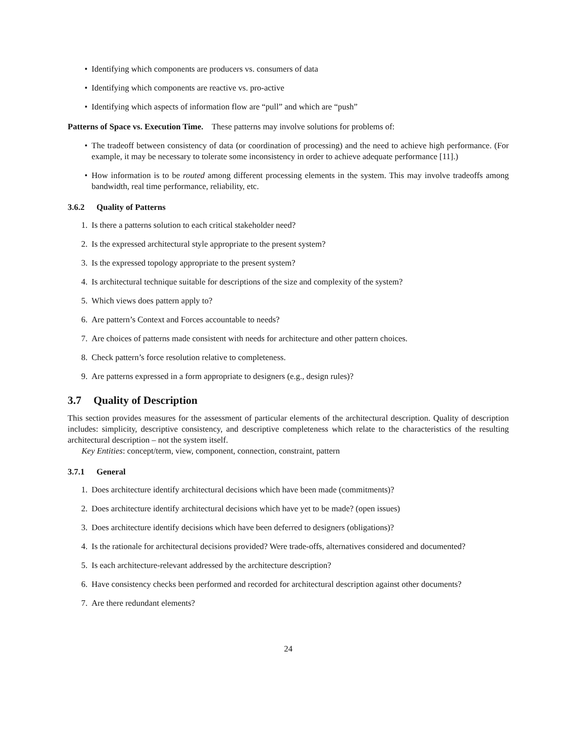• Identifying which components are producers vs. consumers of data
• Identifying which components are reactive vs. pro-active
• Identifying which aspects of information flow are “pull” and which are “push”
Patterns of Space vs. Execution Time. These patterns may involve solutions for problems of:
• The tradeoff between consistency of data (or coordination of processing) and the need to achieve high performance. (For example, it may be necessary to tolerate some inconsistency in order to achieve adequate performance [11].)
• How information is to be routed among different processing elements in the system. This may involve tradeoffs among bandwidth, real time performance, reliability, etc.
3.6.2 Quality of Patterns
1. Is there a patterns solution to each critical stakeholder need?
2. Is the expressed architectural style appropriate to the present system?
3. Is the expressed topology appropriate to the present system?
4. Is architectural technique suitable for descriptions of the size and complexity of the system?
5. Which views does pattern apply to?
6. Are pattern’s Context and Forces accountable to needs?
7. Are choices of patterns made consistent with needs for architecture and other pattern choices.
8. Check pattern’s force resolution relative to completeness.
9. Are patterns expressed in a form appropriate to designers (e.g., design rules)?
3.7 Quality of Description
This section provides measures for the assessment of particular elements of the architectural description. Quality of description includes: simplicity, descriptive consistency, and descriptive completeness which relate to the characteristics of the resulting architectural description – not the system itself.
Key Entities: concept/term, view, component, connection, constraint, pattern
3.7.1 General
1. Does architecture identify architectural decisions which have been made (commitments)?
2. Does architecture identify architectural decisions which have yet to be made? (open issues)
3. Does architecture identify decisions which have been deferred to designers (obligations)?
4. Is the rationale for architectural decisions provided? Were trade-offs, alternatives considered and documented?
5. Is each architecture-relevant addressed by the architecture description?
6. Have consistency checks been performed and recorded for architectural description against other documents?
7. Are there redundant elements?
24